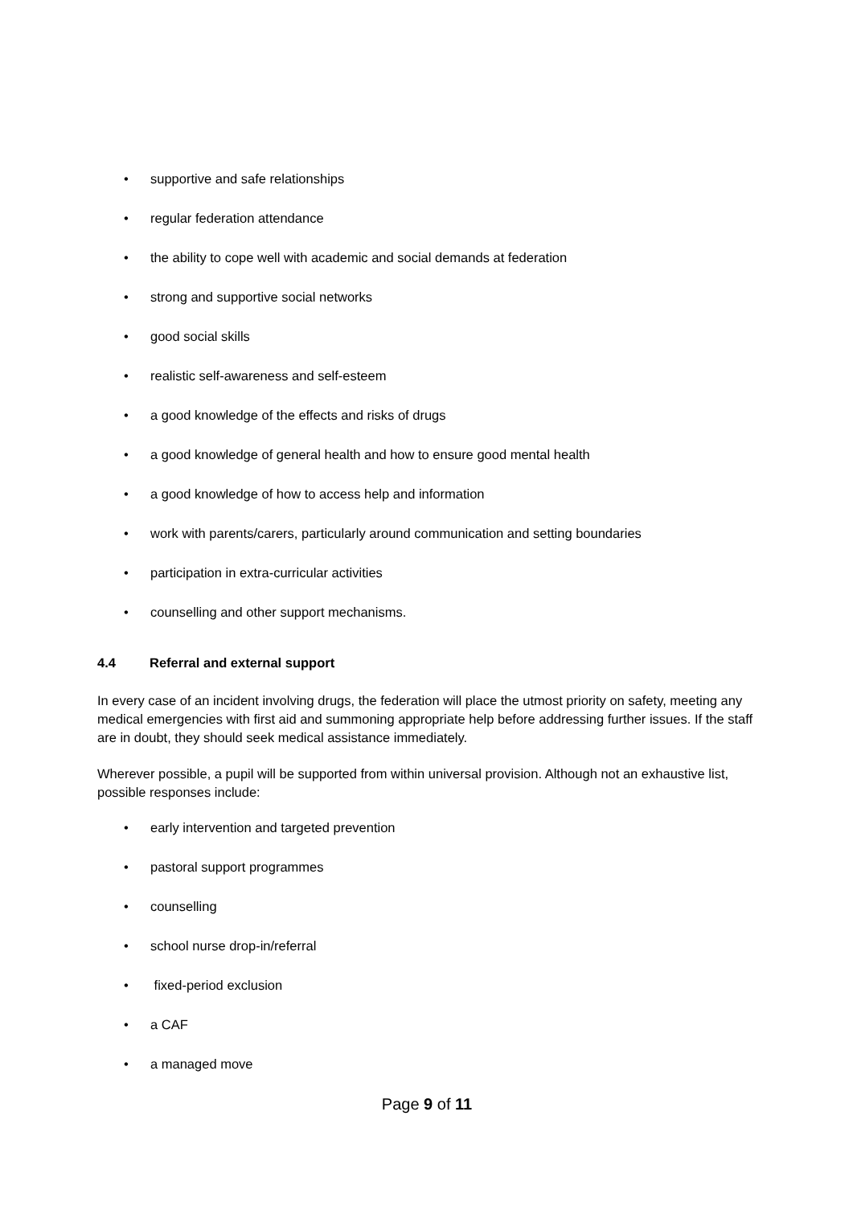• supportive and safe relationships
• regular federation attendance
• the ability to cope well with academic and social demands at federation
• strong and supportive social networks
• good social skills
• realistic self-awareness and self-esteem
• a good knowledge of the effects and risks of drugs
• a good knowledge of general health and how to ensure good mental health
• a good knowledge of how to access help and information
• work with parents/carers, particularly around communication and setting boundaries
• participation in extra-curricular activities
• counselling and other support mechanisms.
4.4 Referral and external support
In every case of an incident involving drugs, the federation will place the utmost priority on safety, meeting any medical emergencies with first aid and summoning appropriate help before addressing further issues. If the staff are in doubt, they should seek medical assistance immediately.
Wherever possible, a pupil will be supported from within universal provision. Although not an exhaustive list, possible responses include:
• early intervention and targeted prevention
• pastoral support programmes
• counselling
• school nurse drop-in/referral
• fixed-period exclusion
• a CAF
• a managed move
Page 9 of 11